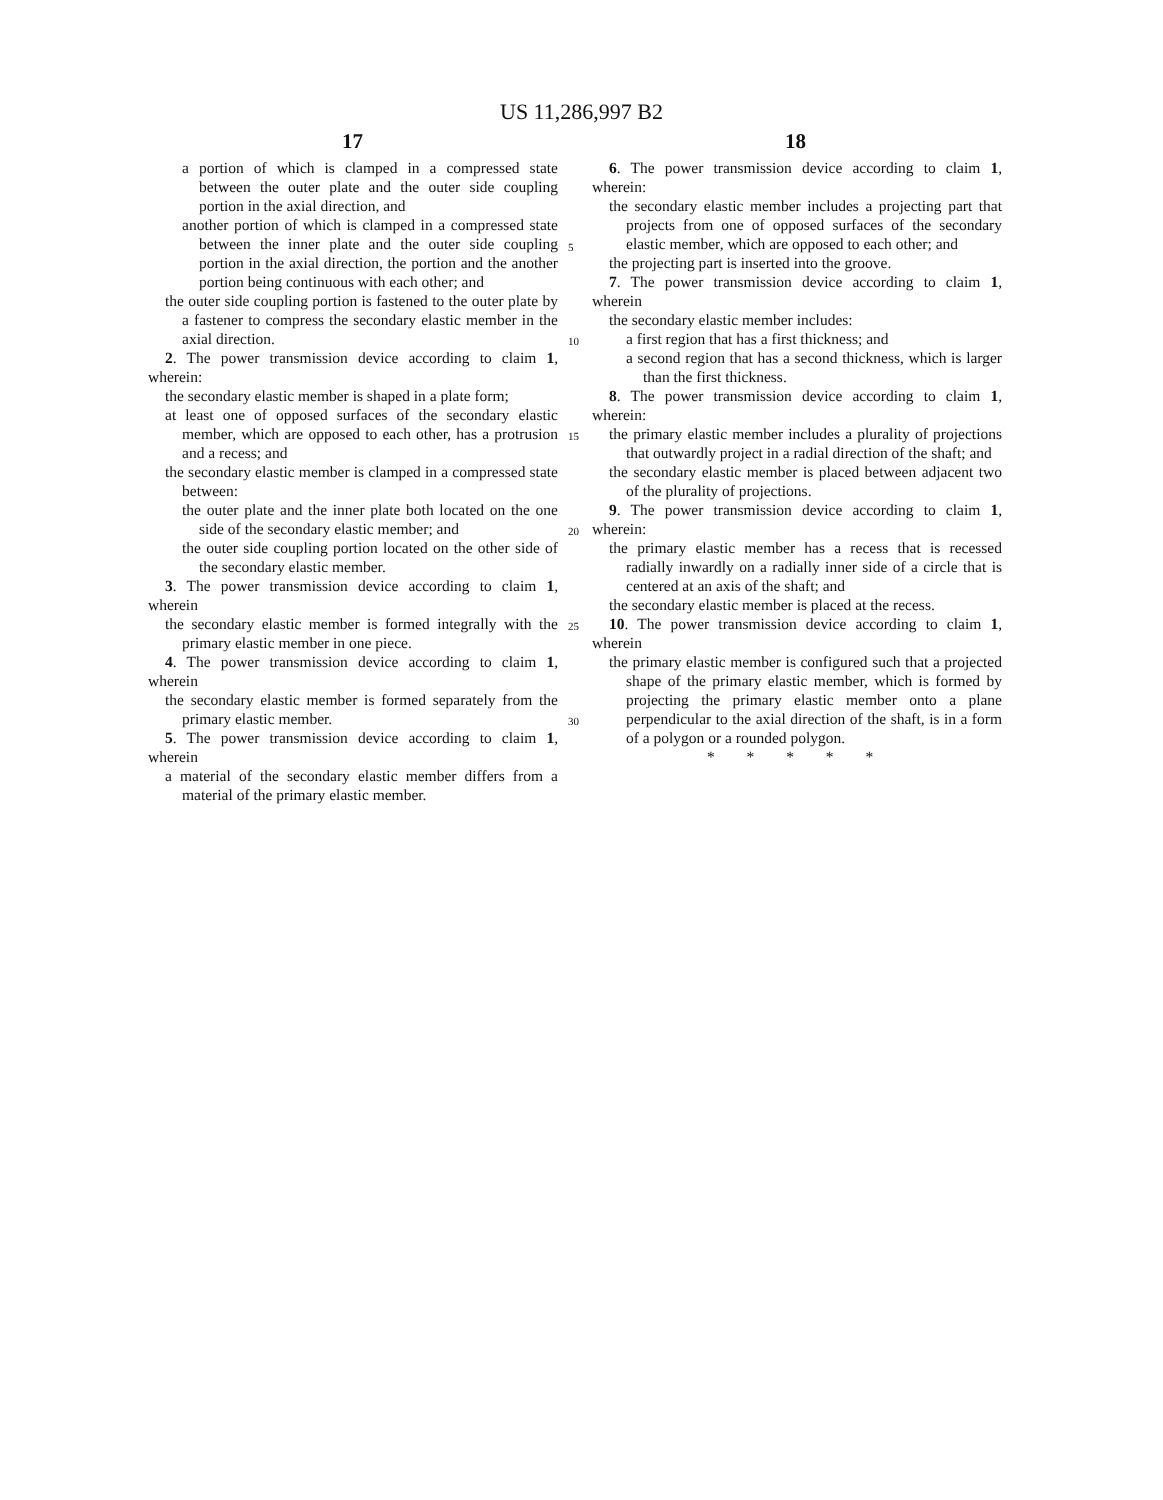US 11,286,997 B2
17 18
a portion of which is clamped in a compressed state between the outer plate and the outer side coupling portion in the axial direction, and
another portion of which is clamped in a compressed state between the inner plate and the outer side coupling portion in the axial direction, the portion and the another portion being continuous with each other; and
the outer side coupling portion is fastened to the outer plate by a fastener to compress the secondary elastic member in the axial direction.
2. The power transmission device according to claim 1, wherein:
the secondary elastic member is shaped in a plate form;
at least one of opposed surfaces of the secondary elastic member, which are opposed to each other, has a protrusion and a recess; and
the secondary elastic member is clamped in a compressed state between:
the outer plate and the inner plate both located on the one side of the secondary elastic member; and
the outer side coupling portion located on the other side of the secondary elastic member.
3. The power transmission device according to claim 1, wherein
the secondary elastic member is formed integrally with the primary elastic member in one piece.
4. The power transmission device according to claim 1, wherein
the secondary elastic member is formed separately from the primary elastic member.
5. The power transmission device according to claim 1, wherein
a material of the secondary elastic member differs from a material of the primary elastic member.
5
10
15
20
25
30
6. The power transmission device according to claim 1, wherein:
the secondary elastic member includes a projecting part that projects from one of opposed surfaces of the secondary elastic member, which are opposed to each other; and
the projecting part is inserted into the groove.
7. The power transmission device according to claim 1, wherein
the secondary elastic member includes:
a first region that has a first thickness; and
a second region that has a second thickness, which is larger than the first thickness.
8. The power transmission device according to claim 1, wherein:
the primary elastic member includes a plurality of projections that outwardly project in a radial direction of the shaft; and
the secondary elastic member is placed between adjacent two of the plurality of projections.
9. The power transmission device according to claim 1, wherein:
the primary elastic member has a recess that is recessed radially inwardly on a radially inner side of a circle that is centered at an axis of the shaft; and
the secondary elastic member is placed at the recess.
10. The power transmission device according to claim 1, wherein
the primary elastic member is configured such that a projected shape of the primary elastic member, which is formed by projecting the primary elastic member onto a plane perpendicular to the axial direction of the shaft, is in a form of a polygon or a rounded polygon.
* * * * *